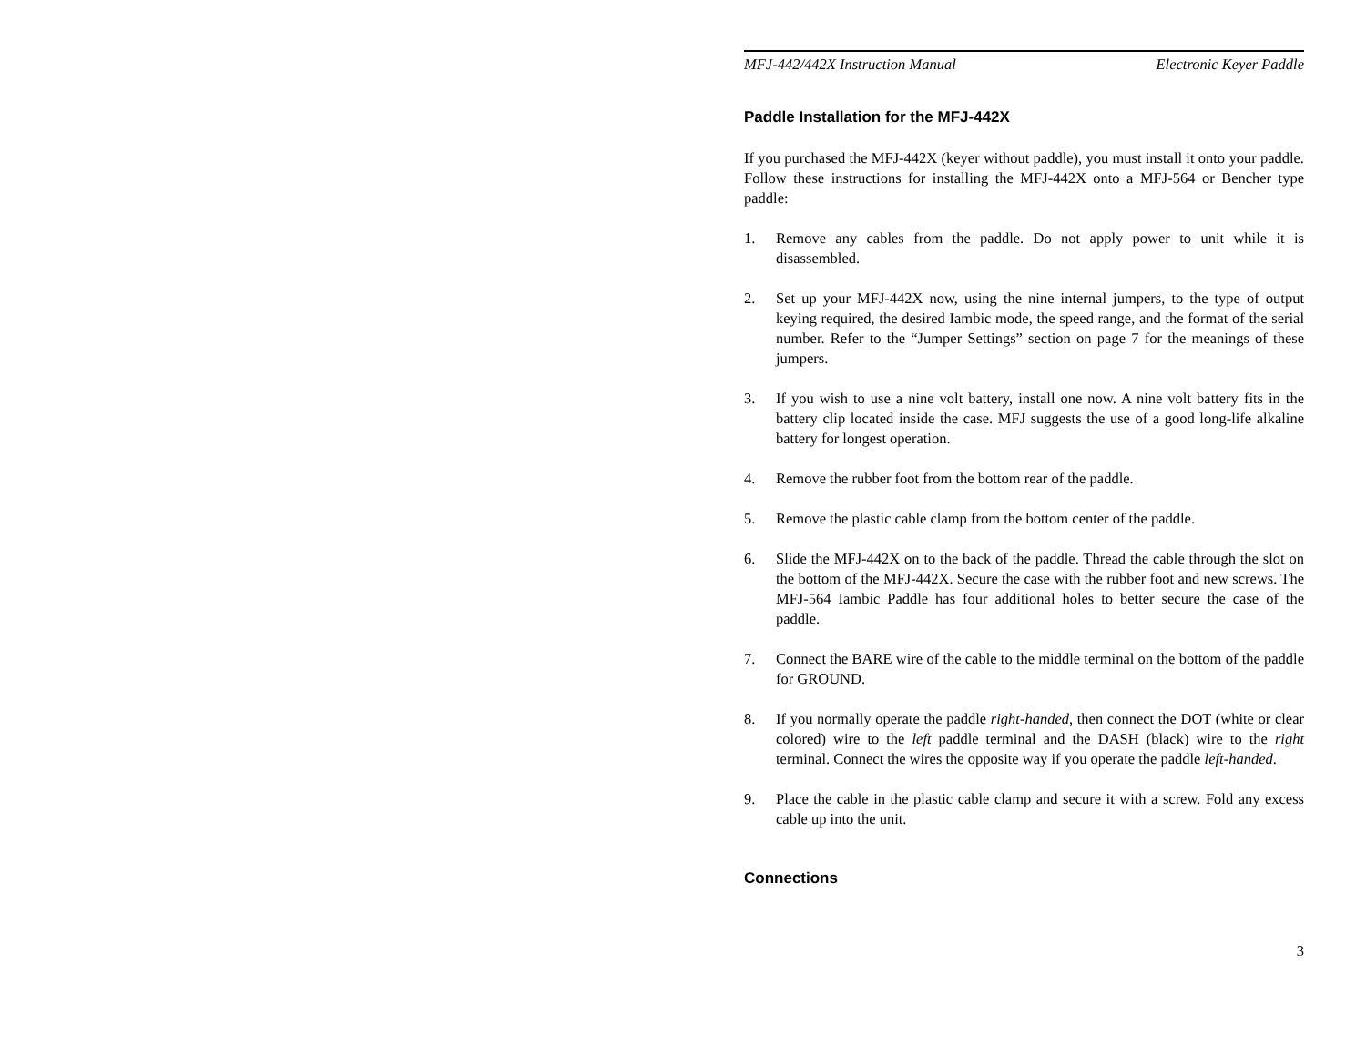MFJ-442/442X Instruction Manual Electronic Keyer Paddle
Paddle Installation for the MFJ-442X
If you purchased the MFJ-442X (keyer without paddle), you must install it onto your paddle. Follow these instructions for installing the MFJ-442X onto a MFJ-564 or Bencher type paddle:
1. Remove any cables from the paddle. Do not apply power to unit while it is disassembled.
2. Set up your MFJ-442X now, using the nine internal jumpers, to the type of output keying required, the desired Iambic mode, the speed range, and the format of the serial number. Refer to the “Jumper Settings” section on page 7 for the meanings of these jumpers.
3. If you wish to use a nine volt battery, install one now. A nine volt battery fits in the battery clip located inside the case. MFJ suggests the use of a good long-life alkaline battery for longest operation.
4. Remove the rubber foot from the bottom rear of the paddle.
5. Remove the plastic cable clamp from the bottom center of the paddle.
6. Slide the MFJ-442X on to the back of the paddle. Thread the cable through the slot on the bottom of the MFJ-442X. Secure the case with the rubber foot and new screws. The MFJ-564 Iambic Paddle has four additional holes to better secure the case of the paddle.
7. Connect the BARE wire of the cable to the middle terminal on the bottom of the paddle for GROUND.
8. If you normally operate the paddle right-handed, then connect the DOT (white or clear colored) wire to the left paddle terminal and the DASH (black) wire to the right terminal. Connect the wires the opposite way if you operate the paddle left-handed.
9. Place the cable in the plastic cable clamp and secure it with a screw. Fold any excess cable up into the unit.
Connections
3